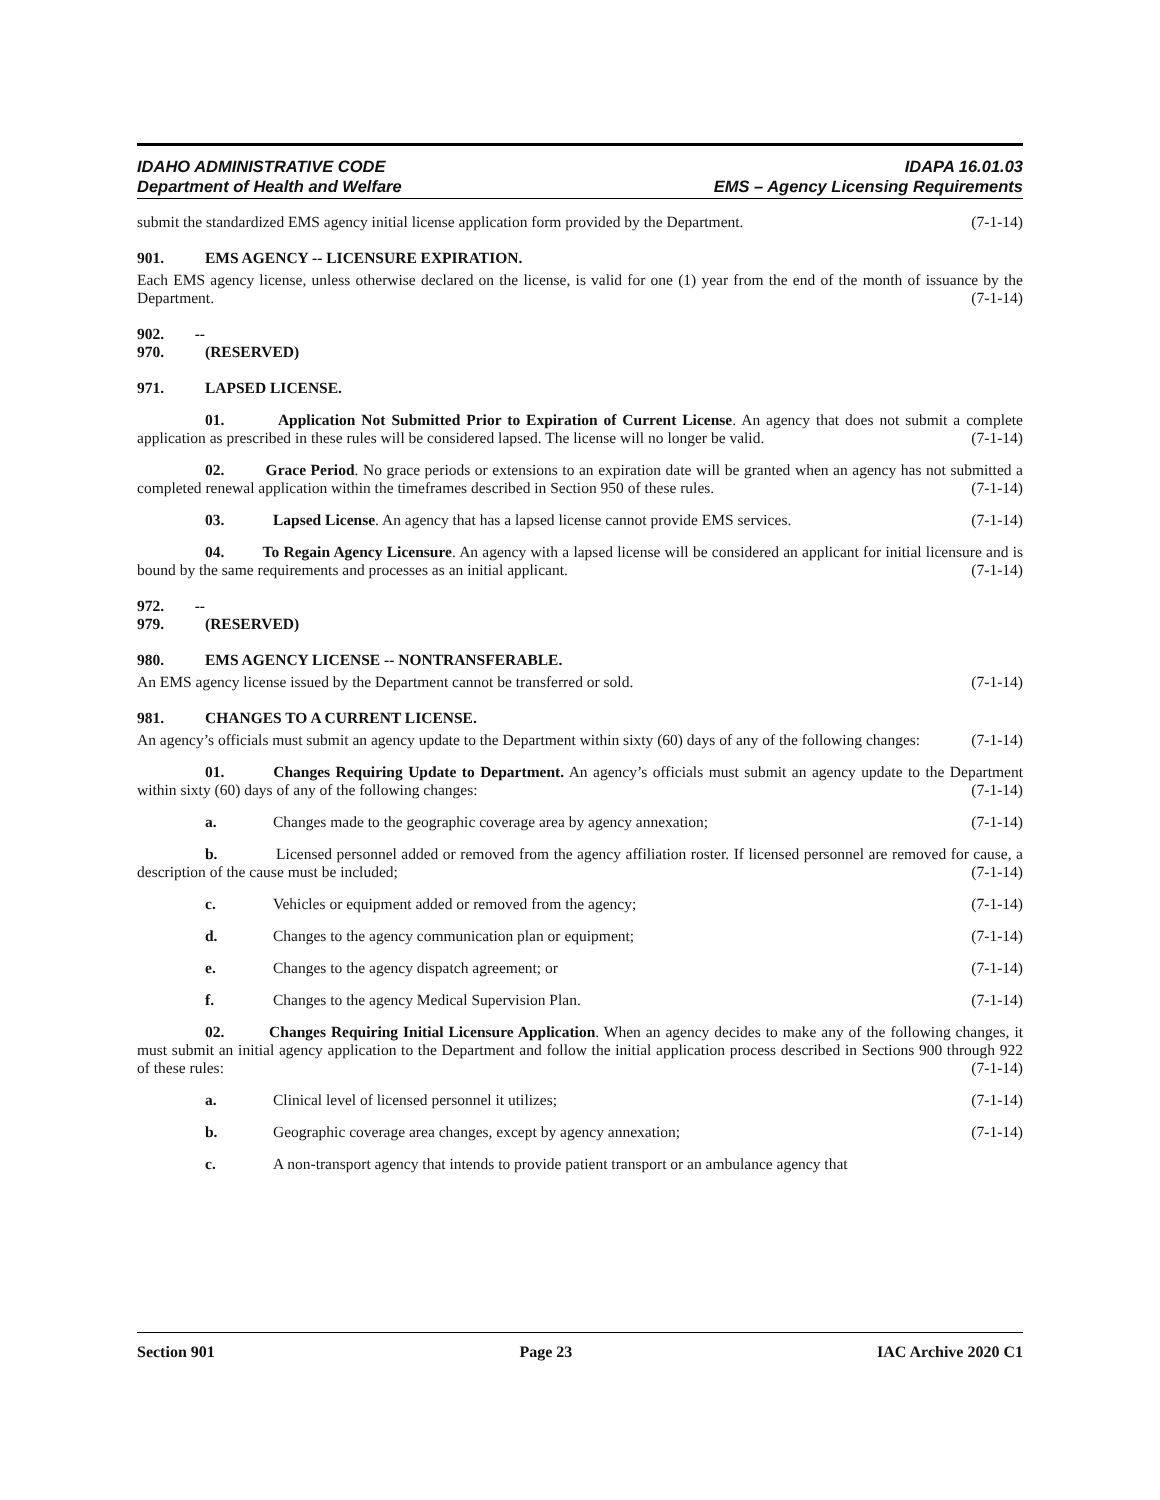IDAHO ADMINISTRATIVE CODE
Department of Health and Welfare
IDAPA 16.01.03
EMS – Agency Licensing Requirements
submit the standardized EMS agency initial license application form provided by the Department. (7-1-14)
901. EMS AGENCY -- LICENSURE EXPIRATION.
Each EMS agency license, unless otherwise declared on the license, is valid for one (1) year from the end of the month of issuance by the Department. (7-1-14)
902. -- 970. (RESERVED)
971. LAPSED LICENSE.
01. Application Not Submitted Prior to Expiration of Current License. An agency that does not submit a complete application as prescribed in these rules will be considered lapsed. The license will no longer be valid. (7-1-14)
02. Grace Period. No grace periods or extensions to an expiration date will be granted when an agency has not submitted a completed renewal application within the timeframes described in Section 950 of these rules. (7-1-14)
03. Lapsed License. An agency that has a lapsed license cannot provide EMS services. (7-1-14)
04. To Regain Agency Licensure. An agency with a lapsed license will be considered an applicant for initial licensure and is bound by the same requirements and processes as an initial applicant. (7-1-14)
972. -- 979. (RESERVED)
980. EMS AGENCY LICENSE -- NONTRANSFERABLE.
An EMS agency license issued by the Department cannot be transferred or sold. (7-1-14)
981. CHANGES TO A CURRENT LICENSE.
An agency’s officials must submit an agency update to the Department within sixty (60) days of any of the following changes: (7-1-14)
01. Changes Requiring Update to Department. An agency’s officials must submit an agency update to the Department within sixty (60) days of any of the following changes: (7-1-14)
a. Changes made to the geographic coverage area by agency annexation; (7-1-14)
b. Licensed personnel added or removed from the agency affiliation roster. If licensed personnel are removed for cause, a description of the cause must be included; (7-1-14)
c. Vehicles or equipment added or removed from the agency; (7-1-14)
d. Changes to the agency communication plan or equipment; (7-1-14)
e. Changes to the agency dispatch agreement; or (7-1-14)
f. Changes to the agency Medical Supervision Plan. (7-1-14)
02. Changes Requiring Initial Licensure Application. When an agency decides to make any of the following changes, it must submit an initial agency application to the Department and follow the initial application process described in Sections 900 through 922 of these rules: (7-1-14)
a. Clinical level of licensed personnel it utilizes; (7-1-14)
b. Geographic coverage area changes, except by agency annexation; (7-1-14)
c. A non-transport agency that intends to provide patient transport or an ambulance agency that
Section 901 Page 23 IAC Archive 2020 C1